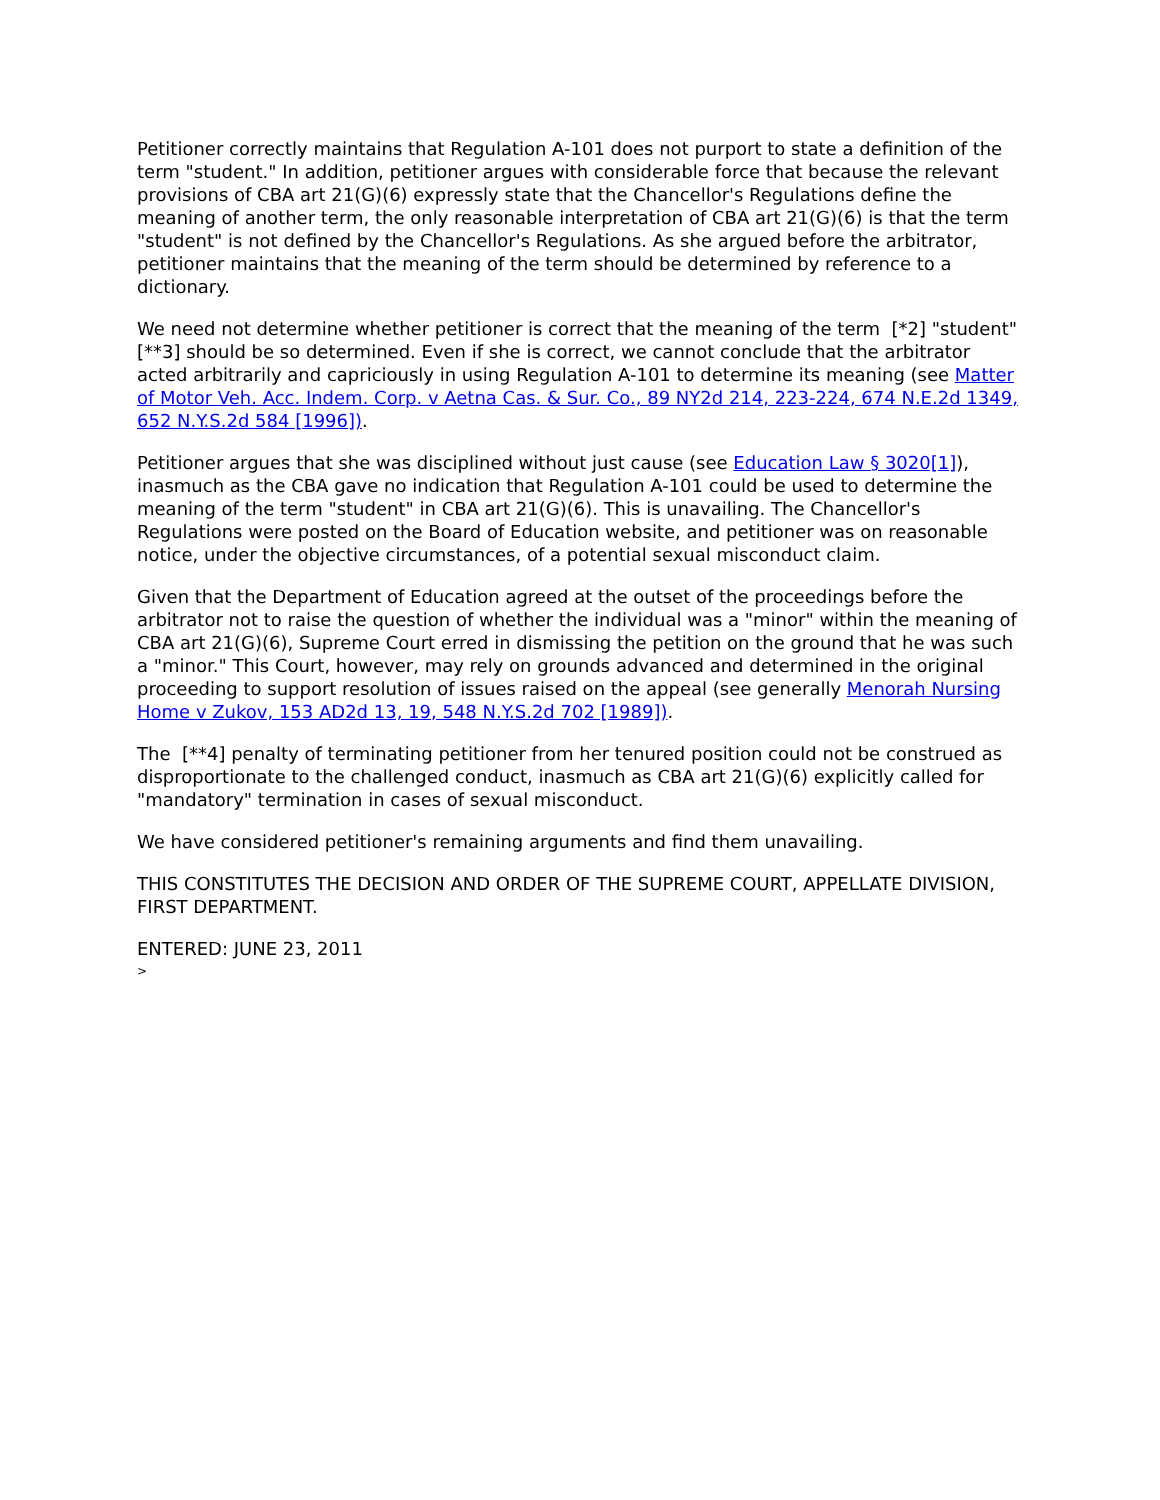Petitioner correctly maintains that Regulation A-101 does not purport to state a definition of the term "student." In addition, petitioner argues with considerable force that because the relevant provisions of CBA art 21(G)(6) expressly state that the Chancellor's Regulations define the meaning of another term, the only reasonable interpretation of CBA art 21(G)(6) is that the term "student" is not defined by the Chancellor's Regulations. As she argued before the arbitrator, petitioner maintains that the meaning of the term should be determined by reference to a dictionary.
We need not determine whether petitioner is correct that the meaning of the term [*2] "student" [**3] should be so determined. Even if she is correct, we cannot conclude that the arbitrator acted arbitrarily and capriciously in using Regulation A-101 to determine its meaning (see Matter of Motor Veh. Acc. Indem. Corp. v Aetna Cas. & Sur. Co., 89 NY2d 214, 223-224, 674 N.E.2d 1349, 652 N.Y.S.2d 584 [1996]).
Petitioner argues that she was disciplined without just cause (see Education Law § 3020[1]), inasmuch as the CBA gave no indication that Regulation A-101 could be used to determine the meaning of the term "student" in CBA art 21(G)(6). This is unavailing. The Chancellor's Regulations were posted on the Board of Education website, and petitioner was on reasonable notice, under the objective circumstances, of a potential sexual misconduct claim.
Given that the Department of Education agreed at the outset of the proceedings before the arbitrator not to raise the question of whether the individual was a "minor" within the meaning of CBA art 21(G)(6), Supreme Court erred in dismissing the petition on the ground that he was such a "minor." This Court, however, may rely on grounds advanced and determined in the original proceeding to support resolution of issues raised on the appeal (see generally Menorah Nursing Home v Zukov, 153 AD2d 13, 19, 548 N.Y.S.2d 702 [1989]).
The [**4] penalty of terminating petitioner from her tenured position could not be construed as disproportionate to the challenged conduct, inasmuch as CBA art 21(G)(6) explicitly called for "mandatory" termination in cases of sexual misconduct.
We have considered petitioner's remaining arguments and find them unavailing.
THIS CONSTITUTES THE DECISION AND ORDER OF THE SUPREME COURT, APPELLATE DIVISION, FIRST DEPARTMENT.
ENTERED: JUNE 23, 2011
>